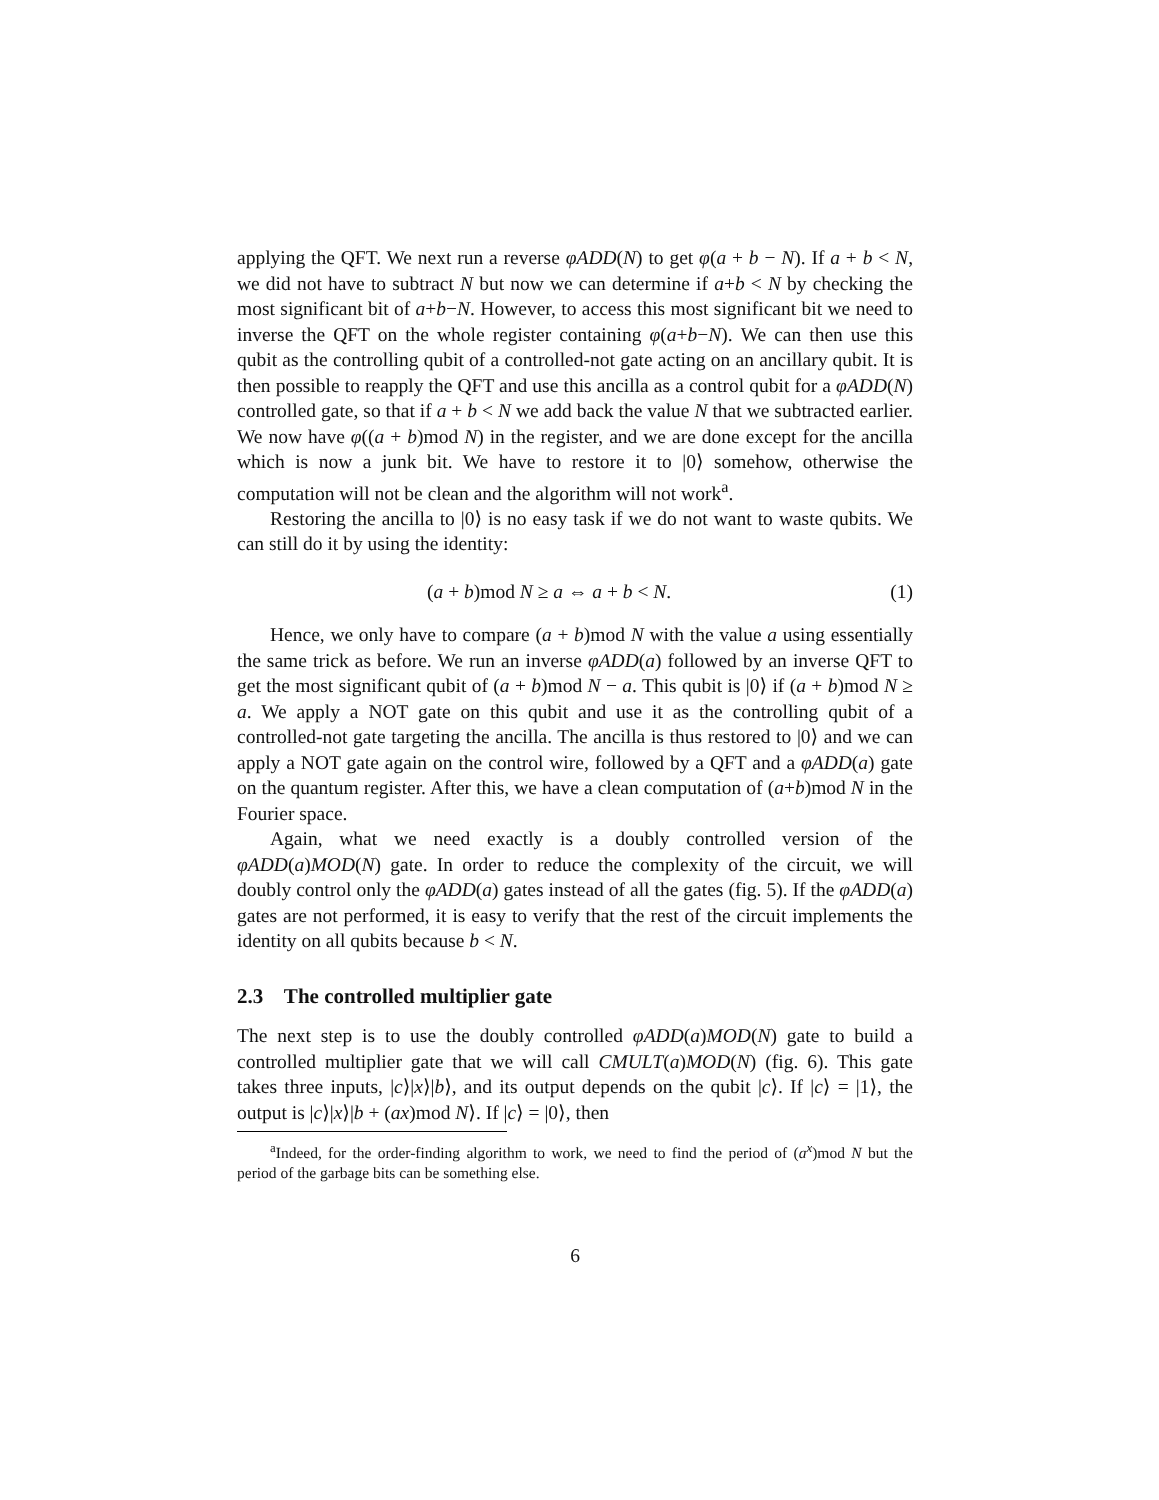applying the QFT. We next run a reverse φADD(N) to get φ(a + b − N). If a + b < N, we did not have to subtract N but now we can determine if a+b < N by checking the most significant bit of a+b−N. However, to access this most significant bit we need to inverse the QFT on the whole register containing φ(a+b−N). We can then use this qubit as the controlling qubit of a controlled-not gate acting on an ancillary qubit. It is then possible to reapply the QFT and use this ancilla as a control qubit for a φADD(N) controlled gate, so that if a + b < N we add back the value N that we subtracted earlier. We now have φ((a + b)mod N) in the register, and we are done except for the ancilla which is now a junk bit. We have to restore it to |0⟩ somehow, otherwise the computation will not be clean and the algorithm will not work<sup>a</sup>.
Restoring the ancilla to |0⟩ is no easy task if we do not want to waste qubits. We can still do it by using the identity:
(a + b)mod N ≥ a ⇔ a + b < N. (1)
Hence, we only have to compare (a + b)mod N with the value a using essentially the same trick as before. We run an inverse φADD(a) followed by an inverse QFT to get the most significant qubit of (a + b)mod N − a. This qubit is |0⟩ if (a + b)mod N ≥ a. We apply a NOT gate on this qubit and use it as the controlling qubit of a controlled-not gate targeting the ancilla. The ancilla is thus restored to |0⟩ and we can apply a NOT gate again on the control wire, followed by a QFT and a φADD(a) gate on the quantum register. After this, we have a clean computation of (a+b)mod N in the Fourier space.
Again, what we need exactly is a doubly controlled version of the φADD(a)MOD(N) gate. In order to reduce the complexity of the circuit, we will doubly control only the φADD(a) gates instead of all the gates (fig. 5). If the φADD(a) gates are not performed, it is easy to verify that the rest of the circuit implements the identity on all qubits because b < N.
2.3 The controlled multiplier gate
The next step is to use the doubly controlled φADD(a)MOD(N) gate to build a controlled multiplier gate that we will call CMULT(a)MOD(N) (fig. 6). This gate takes three inputs, |c⟩|x⟩|b⟩, and its output depends on the qubit |c⟩. If |c⟩ = |1⟩, the output is |c⟩|x⟩|b + (ax)mod N⟩. If |c⟩ = |0⟩, then
<sup>a</sup> Indeed, for the order-finding algorithm to work, we need to find the period of (a<sup>x</sup>)mod N but the period of the garbage bits can be something else.
6